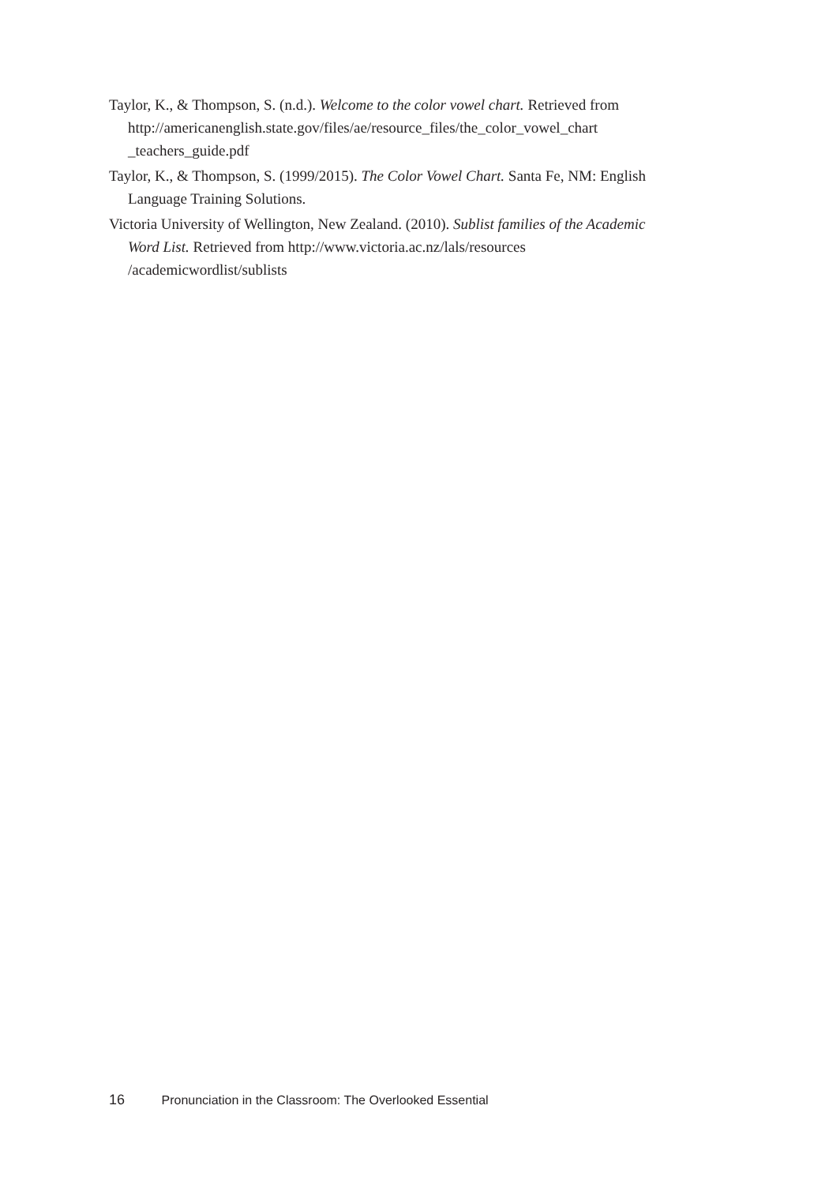Taylor, K., & Thompson, S. (n.d.). Welcome to the color vowel chart. Retrieved from http://americanenglish.state.gov/files/ae/resource_files/the_color_vowel_chart _teachers_guide.pdf
Taylor, K., & Thompson, S. (1999/2015). The Color Vowel Chart. Santa Fe, NM: English Language Training Solutions.
Victoria University of Wellington, New Zealand. (2010). Sublist families of the Academic Word List. Retrieved from http://www.victoria.ac.nz/lals/resources /academicwordlist/sublists
16 Pronunciation in the Classroom: The Overlooked Essential